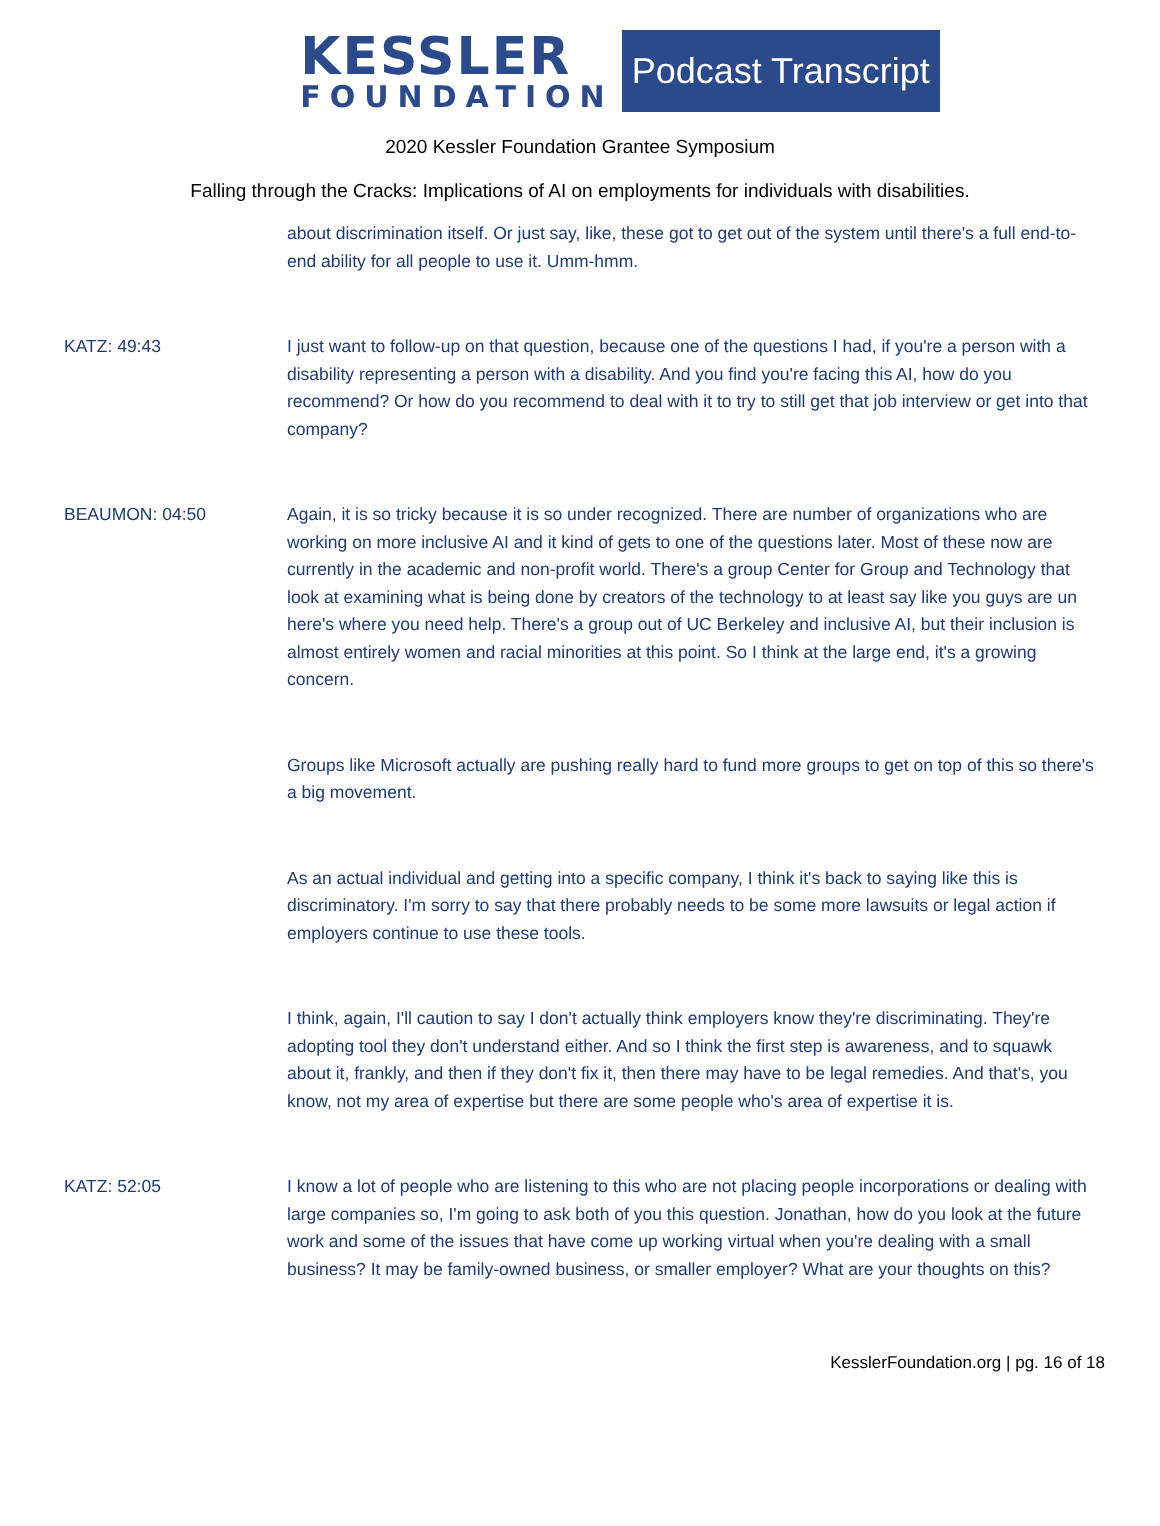KESSLER
FOUNDATION
Podcast Transcript
2020 Kessler Foundation Grantee Symposium
Falling through the Cracks: Implications of AI on employments for individuals with disabilities.
about discrimination itself. Or just say, like, these got to get out of the system until there's a full end-to-end ability for all people to use it. Umm-hmm.
KATZ: 49:43 I just want to follow-up on that question, because one of the questions I had, if you're a person with a disability representing a person with a disability. And you find you're facing this AI, how do you recommend? Or how do you recommend to deal with it to try to still get that job interview or get into that company?
BEAUMON: 04:50 Again, it is so tricky because it is so under recognized. There are number of organizations who are working on more inclusive AI and it kind of gets to one of the questions later. Most of these now are currently in the academic and non-profit world. There's a group Center for Group and Technology that look at examining what is being done by creators of the technology to at least say like you guys are un here's where you need help. There's a group out of UC Berkeley and inclusive AI, but their inclusion is almost entirely women and racial minorities at this point. So I think at the large end, it's a growing concern.
Groups like Microsoft actually are pushing really hard to fund more groups to get on top of this so there's a big movement.
As an actual individual and getting into a specific company, I think it's back to saying like this is discriminatory. I'm sorry to say that there probably needs to be some more lawsuits or legal action if employers continue to use these tools.
I think, again, I'll caution to say I don't actually think employers know they're discriminating. They're adopting tool they don't understand either. And so I think the first step is awareness, and to squawk about it, frankly, and then if they don't fix it, then there may have to be legal remedies. And that's, you know, not my area of expertise but there are some people who's area of expertise it is.
KATZ: 52:05 I know a lot of people who are listening to this who are not placing people incorporations or dealing with large companies so, I'm going to ask both of you this question. Jonathan, how do you look at the future work and some of the issues that have come up working virtual when you're dealing with a small business? It may be family-owned business, or smaller employer? What are your thoughts on this?
KesslerFoundation.org | pg. 16 of 18